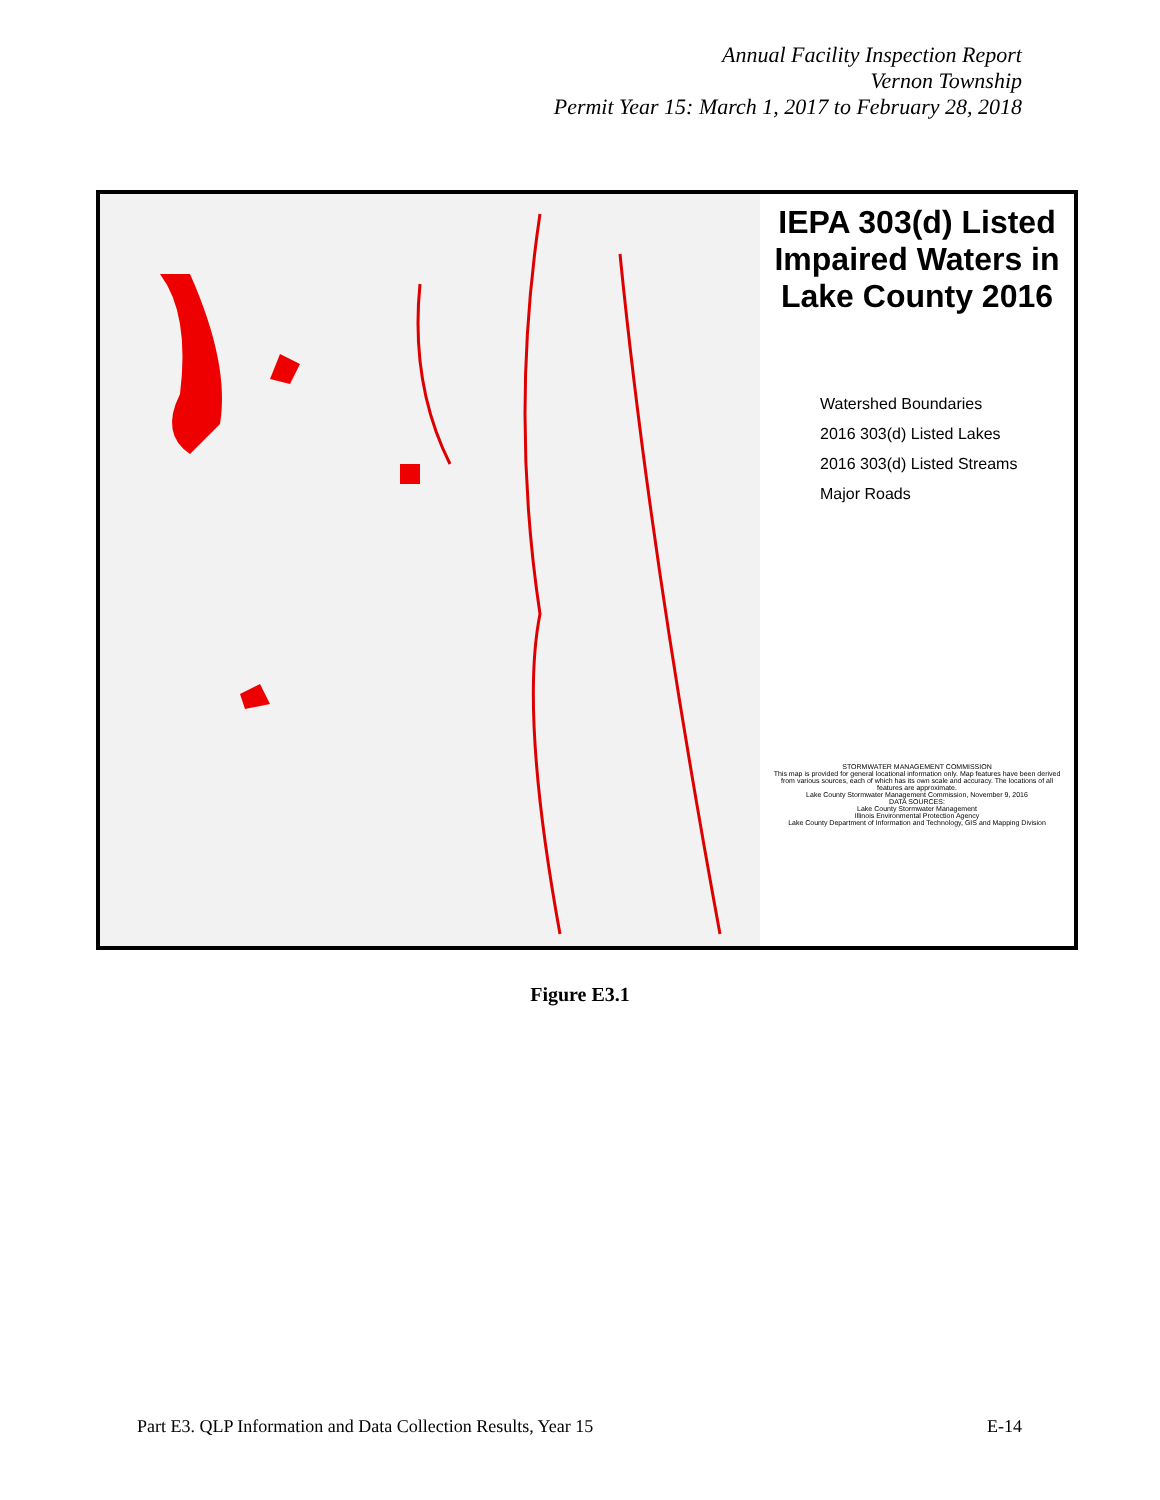Annual Facility Inspection Report
Vernon Township
Permit Year 15: March 1, 2017 to February 28, 2018
IEPA 303(d) Listed Impaired Waters in Lake County 2016
Watershed Boundaries
2016 303(d) Listed Lakes
2016 303(d) Listed Streams
Major Roads
STORMWATER MANAGEMENT COMMISSION
This map is provided for general locational information only. Map features have been derived from various sources, each of which has its own scale and accuracy. The locations of all features are approximate.
Lake County Stormwater Management Commission, November 9, 2016
DATA SOURCES:
Lake County Stormwater Management
Illinois Environmental Protection Agency
Lake County Department of Information and Technology, GIS and Mapping Division
Figure E3.1
Part E3. QLP Information and Data Collection Results, Year 15 E-14